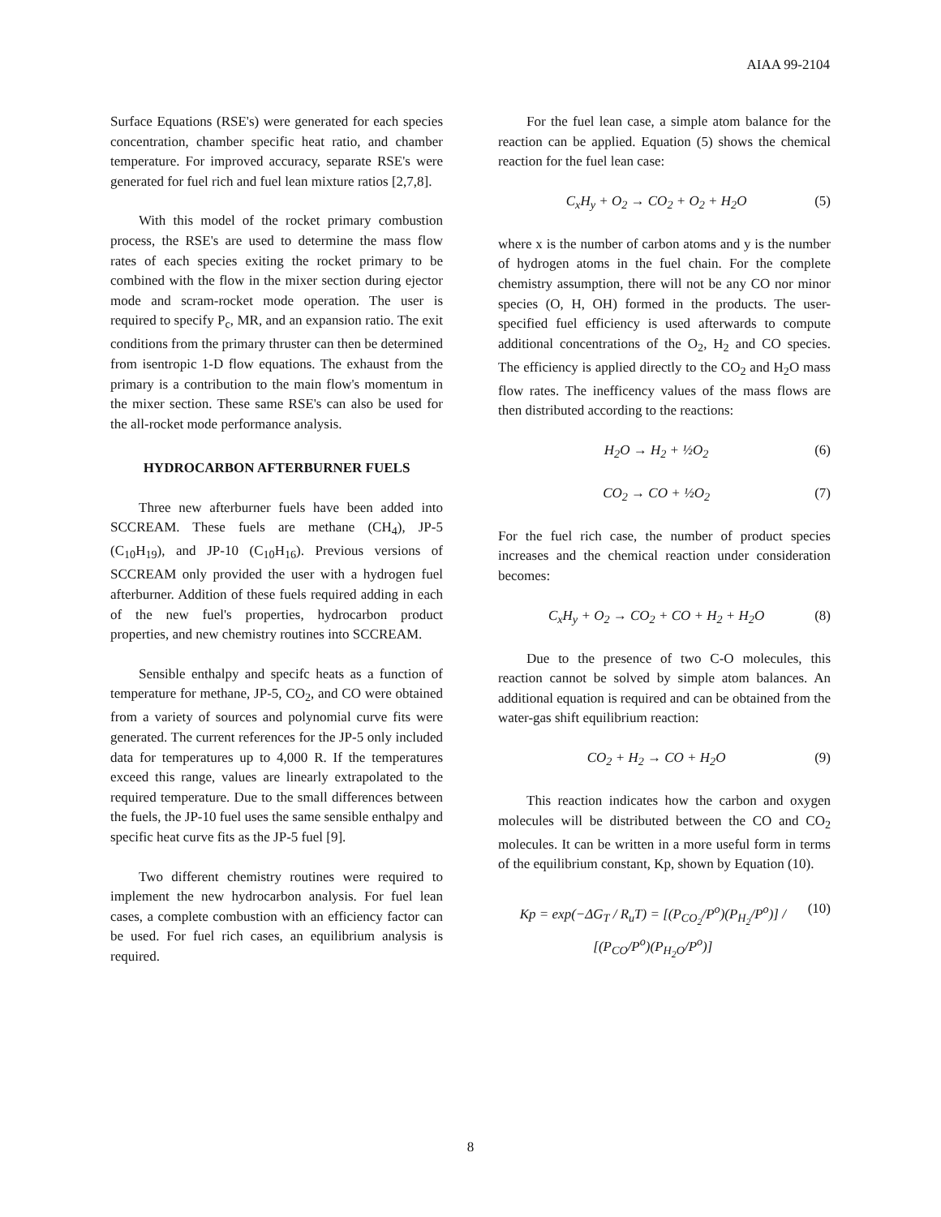AIAA 99-2104
Surface Equations (RSE's) were generated for each species concentration, chamber specific heat ratio, and chamber temperature. For improved accuracy, separate RSE's were generated for fuel rich and fuel lean mixture ratios [2,7,8].
With this model of the rocket primary combustion process, the RSE's are used to determine the mass flow rates of each species exiting the rocket primary to be combined with the flow in the mixer section during ejector mode and scram-rocket mode operation. The user is required to specify P<sub>c</sub>, MR, and an expansion ratio. The exit conditions from the primary thruster can then be determined from isentropic 1-D flow equations. The exhaust from the primary is a contribution to the main flow's momentum in the mixer section. These same RSE's can also be used for the all-rocket mode performance analysis.
HYDROCARBON AFTERBURNER FUELS
Three new afterburner fuels have been added into SCCREAM. These fuels are methane (CH<sub>4</sub>), JP-5 (C<sub>10</sub>H<sub>19</sub>), and JP-10 (C<sub>10</sub>H<sub>16</sub>). Previous versions of SCCREAM only provided the user with a hydrogen fuel afterburner. Addition of these fuels required adding in each of the new fuel's properties, hydrocarbon product properties, and new chemistry routines into SCCREAM.
Sensible enthalpy and specifc heats as a function of temperature for methane, JP-5, CO<sub>2</sub>, and CO were obtained from a variety of sources and polynomial curve fits were generated. The current references for the JP-5 only included data for temperatures up to 4,000 R. If the temperatures exceed this range, values are linearly extrapolated to the required temperature. Due to the small differences between the fuels, the JP-10 fuel uses the same sensible enthalpy and specific heat curve fits as the JP-5 fuel [9].
Two different chemistry routines were required to implement the new hydrocarbon analysis. For fuel lean cases, a complete combustion with an efficiency factor can be used. For fuel rich cases, an equilibrium analysis is required.
For the fuel lean case, a simple atom balance for the reaction can be applied. Equation (5) shows the chemical reaction for the fuel lean case:
C<sub>x</sub>H<sub>y</sub> + O<sub>2</sub> → CO<sub>2</sub> + O<sub>2</sub> + H<sub>2</sub>O (5)
where x is the number of carbon atoms and y is the number of hydrogen atoms in the fuel chain. For the complete chemistry assumption, there will not be any CO nor minor species (O, H, OH) formed in the products. The user-specified fuel efficiency is used afterwards to compute additional concentrations of the O<sub>2</sub>, H<sub>2</sub> and CO species. The efficiency is applied directly to the CO<sub>2</sub> and H<sub>2</sub>O mass flow rates. The inefficency values of the mass flows are then distributed according to the reactions:
H<sub>2</sub>O → H<sub>2</sub> + ½O<sub>2</sub> (6)
CO<sub>2</sub> → CO + ½O<sub>2</sub> (7)
For the fuel rich case, the number of product species increases and the chemical reaction under consideration becomes:
C<sub>x</sub>H<sub>y</sub> + O<sub>2</sub> → CO<sub>2</sub> + CO + H<sub>2</sub> + H<sub>2</sub>O (8)
Due to the presence of two C-O molecules, this reaction cannot be solved by simple atom balances. An additional equation is required and can be obtained from the water-gas shift equilibrium reaction:
CO<sub>2</sub> + H<sub>2</sub> → CO + H<sub>2</sub>O (9)
This reaction indicates how the carbon and oxygen molecules will be distributed between the CO and CO<sub>2</sub> molecules. It can be written in a more useful form in terms of the equilibrium constant, Kp, shown by Equation (10).
Kp = exp(−ΔG<sub>T</sub> / R<sub>u</sub>T) = [(P<sub>CO<sub>2</sub></sub>/P<sup>o</sup>)(P<sub>H<sub>2</sub></sub>/P<sup>o</sup>)] / [(P<sub>CO</sub>/P<sup>o</sup>)(P<sub>H<sub>2</sub>O</sub>/P<sup>o</sup>)] (10)
8